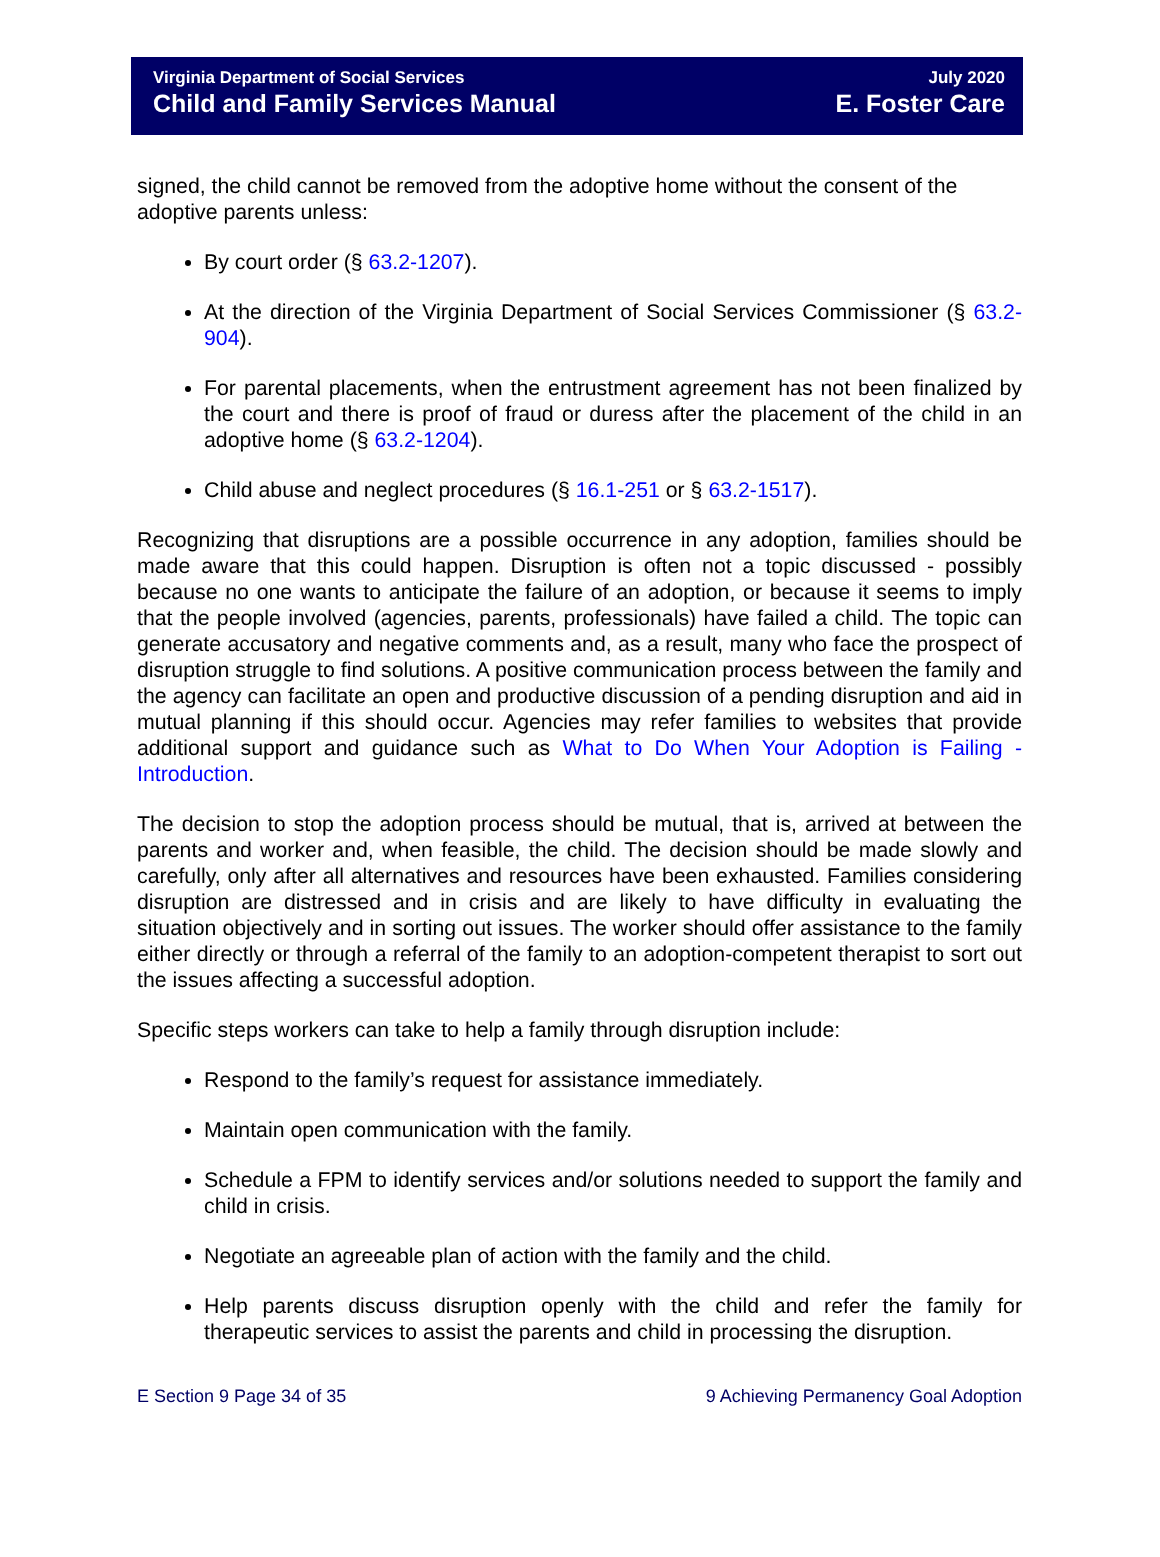Virginia Department of Social Services
Child and Family Services Manual
July 2020
E. Foster Care
signed, the child cannot be removed from the adoptive home without the consent of the adoptive parents unless:
By court order (§ 63.2-1207).
At the direction of the Virginia Department of Social Services Commissioner (§ 63.2-904).
For parental placements, when the entrustment agreement has not been finalized by the court and there is proof of fraud or duress after the placement of the child in an adoptive home (§ 63.2-1204).
Child abuse and neglect procedures (§ 16.1-251 or § 63.2-1517).
Recognizing that disruptions are a possible occurrence in any adoption, families should be made aware that this could happen. Disruption is often not a topic discussed - possibly because no one wants to anticipate the failure of an adoption, or because it seems to imply that the people involved (agencies, parents, professionals) have failed a child. The topic can generate accusatory and negative comments and, as a result, many who face the prospect of disruption struggle to find solutions. A positive communication process between the family and the agency can facilitate an open and productive discussion of a pending disruption and aid in mutual planning if this should occur. Agencies may refer families to websites that provide additional support and guidance such as What to Do When Your Adoption is Failing - Introduction.
The decision to stop the adoption process should be mutual, that is, arrived at between the parents and worker and, when feasible, the child. The decision should be made slowly and carefully, only after all alternatives and resources have been exhausted. Families considering disruption are distressed and in crisis and are likely to have difficulty in evaluating the situation objectively and in sorting out issues. The worker should offer assistance to the family either directly or through a referral of the family to an adoption-competent therapist to sort out the issues affecting a successful adoption.
Specific steps workers can take to help a family through disruption include:
Respond to the family’s request for assistance immediately.
Maintain open communication with the family.
Schedule a FPM to identify services and/or solutions needed to support the family and child in crisis.
Negotiate an agreeable plan of action with the family and the child.
Help parents discuss disruption openly with the child and refer the family for therapeutic services to assist the parents and child in processing the disruption.
E Section 9 Page 34 of 35 9 Achieving Permanency Goal Adoption